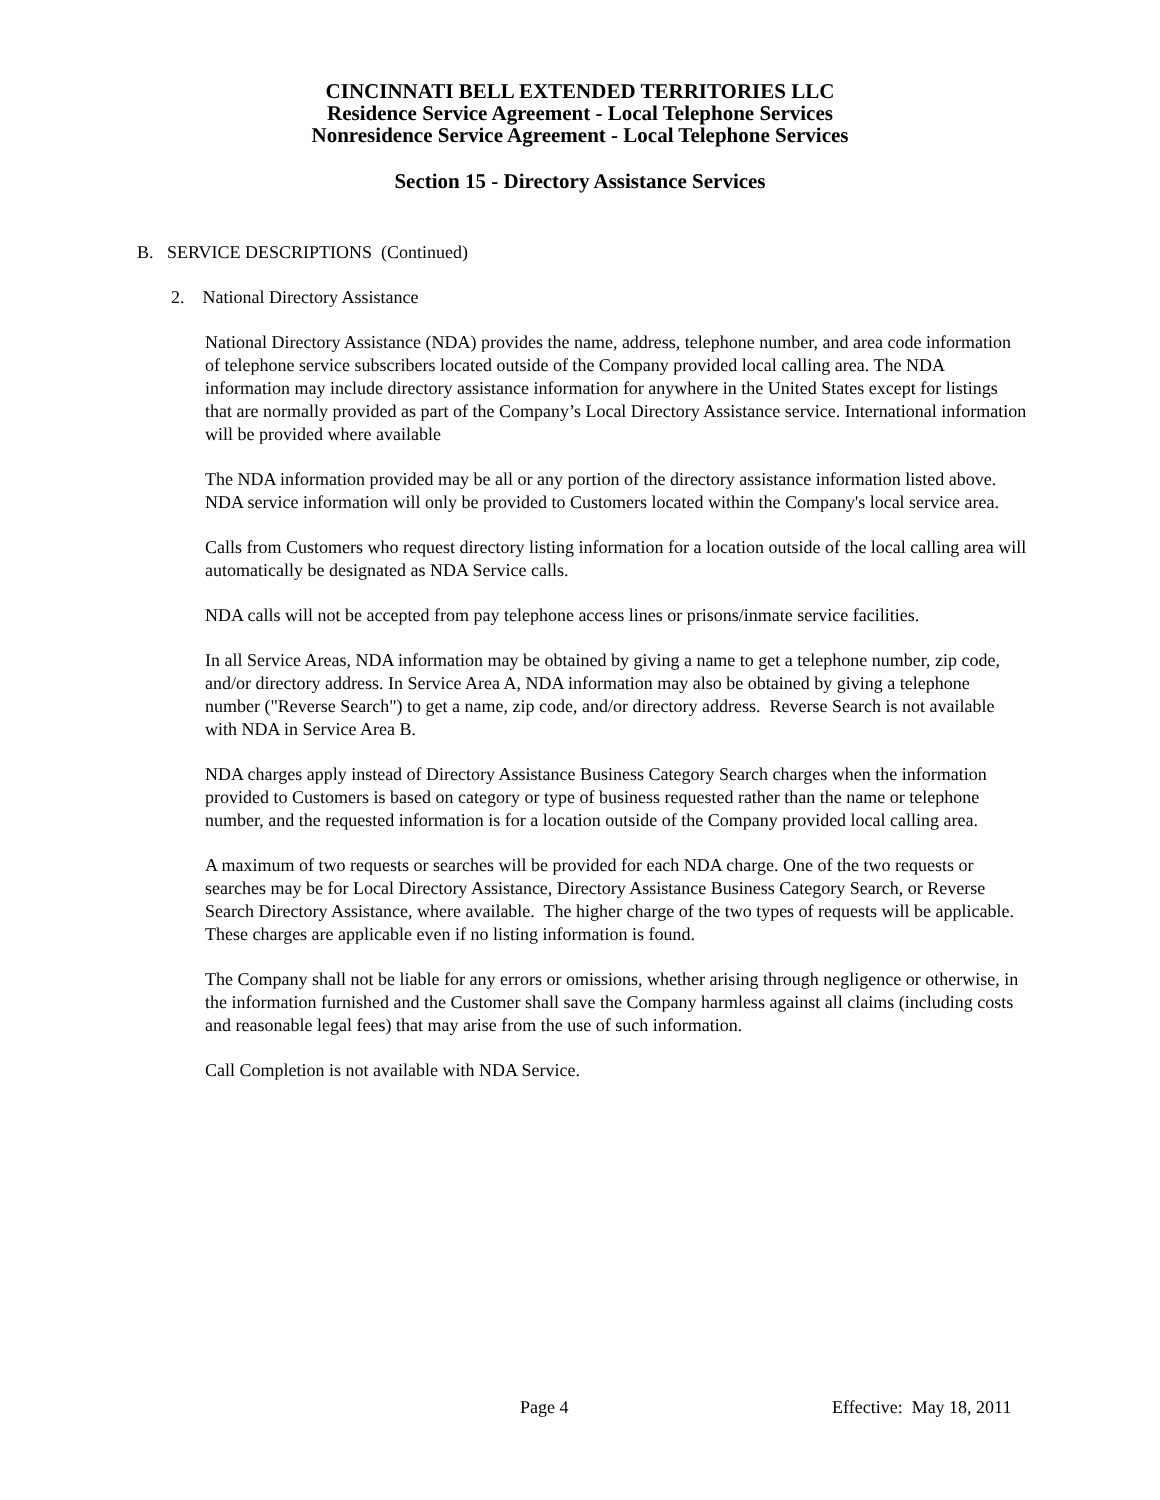CINCINNATI BELL EXTENDED TERRITORIES LLC
Residence Service Agreement - Local Telephone Services
Nonresidence Service Agreement - Local Telephone Services
Section 15 - Directory Assistance Services
B. SERVICE DESCRIPTIONS (Continued)
2. National Directory Assistance
National Directory Assistance (NDA) provides the name, address, telephone number, and area code information of telephone service subscribers located outside of the Company provided local calling area. The NDA information may include directory assistance information for anywhere in the United States except for listings that are normally provided as part of the Company’s Local Directory Assistance service. International information will be provided where available
The NDA information provided may be all or any portion of the directory assistance information listed above. NDA service information will only be provided to Customers located within the Company's local service area.
Calls from Customers who request directory listing information for a location outside of the local calling area will automatically be designated as NDA Service calls.
NDA calls will not be accepted from pay telephone access lines or prisons/inmate service facilities.
In all Service Areas, NDA information may be obtained by giving a name to get a telephone number, zip code, and/or directory address. In Service Area A, NDA information may also be obtained by giving a telephone number ("Reverse Search") to get a name, zip code, and/or directory address. Reverse Search is not available with NDA in Service Area B.
NDA charges apply instead of Directory Assistance Business Category Search charges when the information provided to Customers is based on category or type of business requested rather than the name or telephone number, and the requested information is for a location outside of the Company provided local calling area.
A maximum of two requests or searches will be provided for each NDA charge. One of the two requests or searches may be for Local Directory Assistance, Directory Assistance Business Category Search, or Reverse Search Directory Assistance, where available. The higher charge of the two types of requests will be applicable. These charges are applicable even if no listing information is found.
The Company shall not be liable for any errors or omissions, whether arising through negligence or otherwise, in the information furnished and the Customer shall save the Company harmless against all claims (including costs and reasonable legal fees) that may arise from the use of such information.
Call Completion is not available with NDA Service.
Page 4 Effective: May 18, 2011